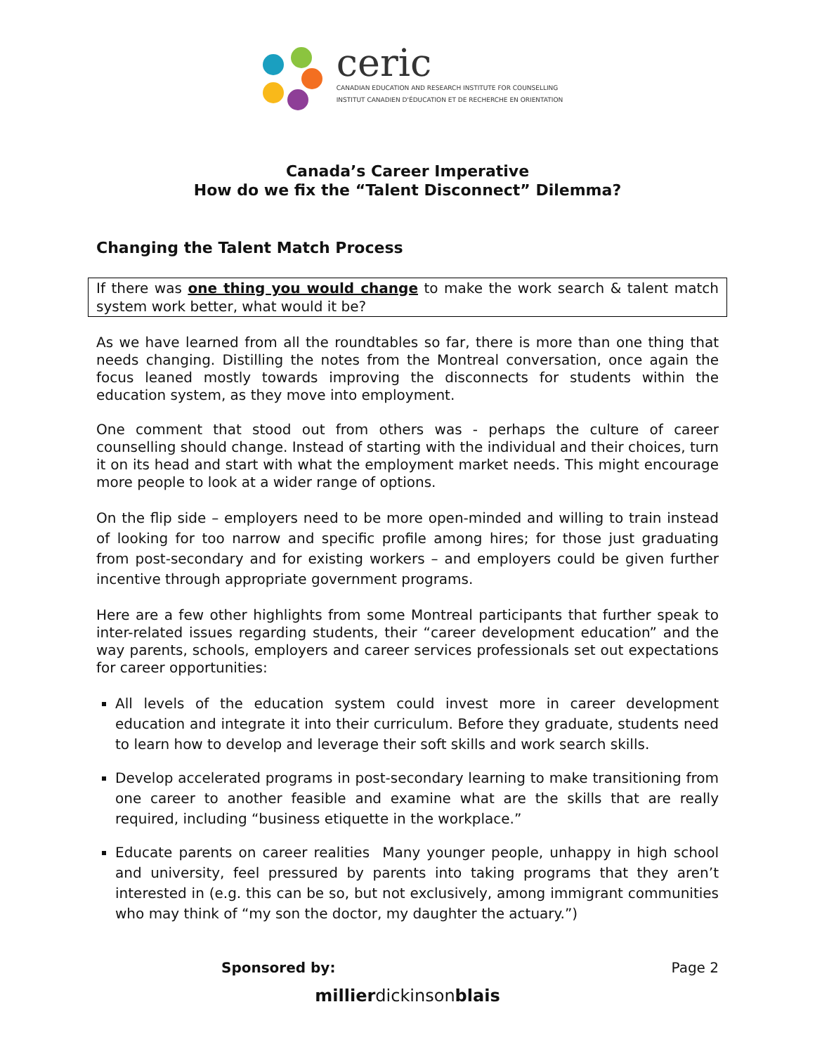ceric
CANADIAN EDUCATION AND RESEARCH INSTITUTE FOR COUNSELLING
INSTITUT CANADIEN D'ÉDUCATION ET DE RECHERCHE EN ORIENTATION
Canada’s Career Imperative
How do we fix the “Talent Disconnect” Dilemma?
Changing the Talent Match Process
If there was one thing you would change to make the work search & talent match system work better, what would it be?
As we have learned from all the roundtables so far, there is more than one thing that needs changing. Distilling the notes from the Montreal conversation, once again the focus leaned mostly towards improving the disconnects for students within the education system, as they move into employment.
One comment that stood out from others was - perhaps the culture of career counselling should change. Instead of starting with the individual and their choices, turn it on its head and start with what the employment market needs. This might encourage more people to look at a wider range of options.
On the flip side – employers need to be more open-minded and willing to train instead of looking for too narrow and specific profile among hires; for those just graduating from post-secondary and for existing workers – and employers could be given further incentive through appropriate government programs.
Here are a few other highlights from some Montreal participants that further speak to inter-related issues regarding students, their “career development education” and the way parents, schools, employers and career services professionals set out expectations for career opportunities:
All levels of the education system could invest more in career development education and integrate it into their curriculum. Before they graduate, students need to learn how to develop and leverage their soft skills and work search skills.
Develop accelerated programs in post-secondary learning to make transitioning from one career to another feasible and examine what are the skills that are really required, including “business etiquette in the workplace.”
Educate parents on career realities Many younger people, unhappy in high school and university, feel pressured by parents into taking programs that they aren’t interested in (e.g. this can be so, but not exclusively, among immigrant communities who may think of “my son the doctor, my daughter the actuary.”)
Sponsored by: Page 2
millierdickinsonblais